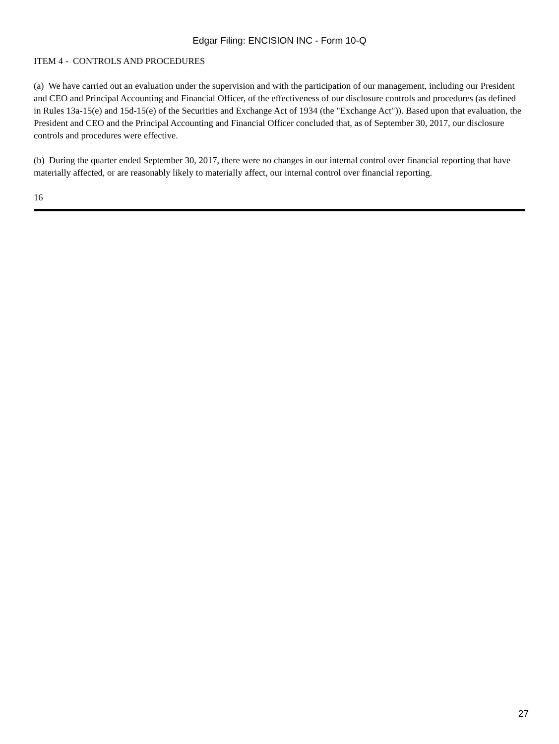Edgar Filing: ENCISION INC - Form 10-Q
ITEM 4 - CONTROLS AND PROCEDURES
(a) We have carried out an evaluation under the supervision and with the participation of our management, including our President and CEO and Principal Accounting and Financial Officer, of the effectiveness of our disclosure controls and procedures (as defined in Rules 13a-15(e) and 15d-15(e) of the Securities and Exchange Act of 1934 (the "Exchange Act")). Based upon that evaluation, the President and CEO and the Principal Accounting and Financial Officer concluded that, as of September 30, 2017, our disclosure controls and procedures were effective.
(b) During the quarter ended September 30, 2017, there were no changes in our internal control over financial reporting that have materially affected, or are reasonably likely to materially affect, our internal control over financial reporting.
16
27